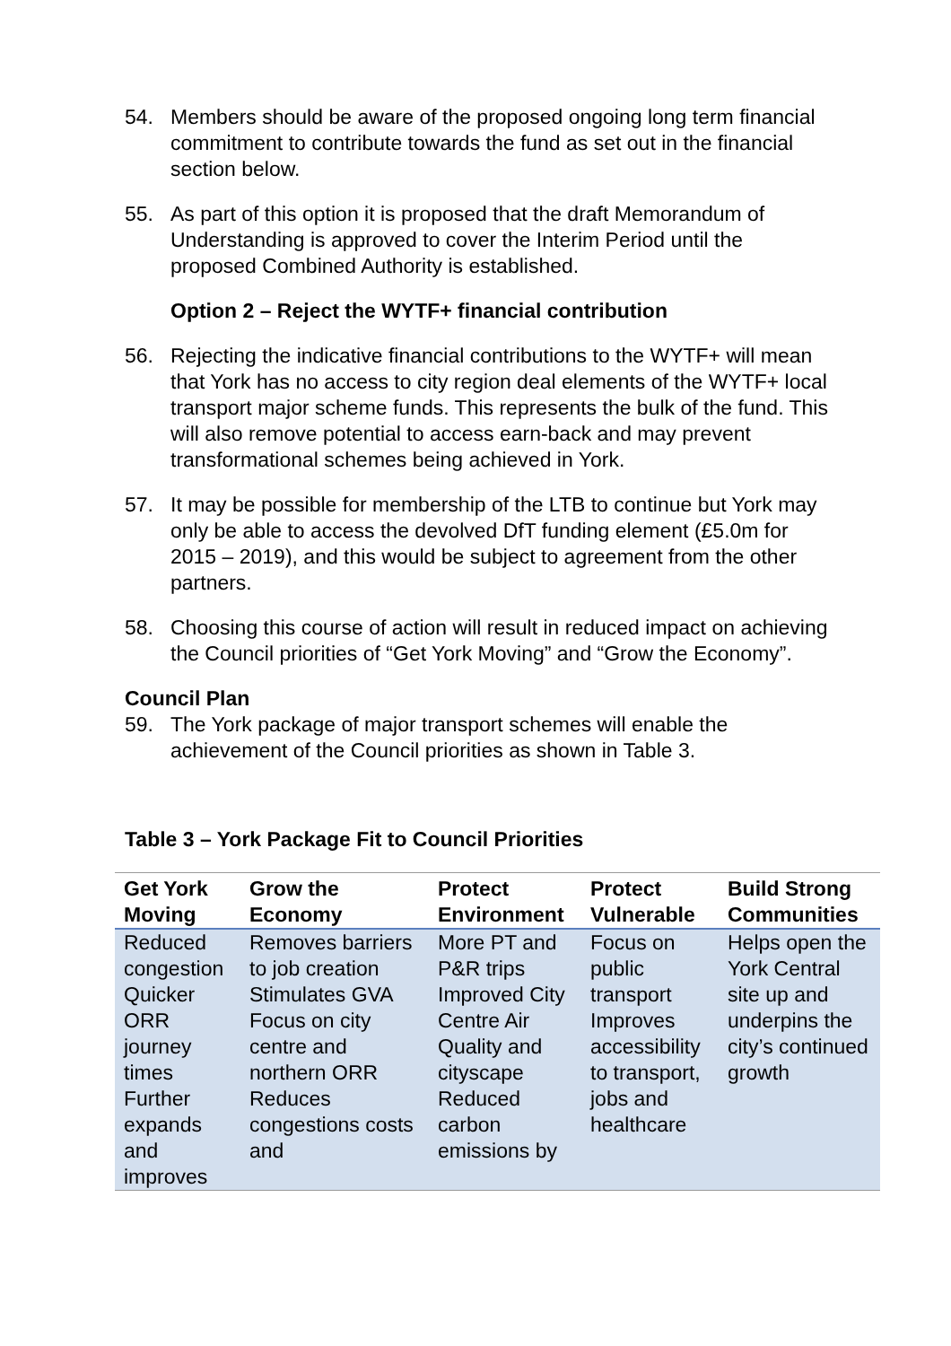54. Members should be aware of the proposed ongoing long term financial commitment to contribute towards the fund as set out in the financial section below.
55. As part of this option it is proposed that the draft Memorandum of Understanding is approved to cover the Interim Period until the proposed Combined Authority is established.
Option 2 – Reject the WYTF+ financial contribution
56. Rejecting the indicative financial contributions to the WYTF+ will mean that York has no access to city region deal elements of the WYTF+ local transport major scheme funds. This represents the bulk of the fund. This will also remove potential to access earn-back and may prevent transformational schemes being achieved in York.
57. It may be possible for membership of the LTB to continue but York may only be able to access the devolved DfT funding element (£5.0m for 2015 – 2019), and this would be subject to agreement from the other partners.
58. Choosing this course of action will result in reduced impact on achieving the Council priorities of “Get York Moving” and “Grow the Economy”.
Council Plan
59. The York package of major transport schemes will enable the achievement of the Council priorities as shown in Table 3.
Table 3 – York Package Fit to Council Priorities
| Get York Moving | Grow the Economy | Protect Environment | Protect Vulnerable | Build Strong Communities |
| --- | --- | --- | --- | --- |
| Reduced congestion Quicker ORR journey times Further expands and improves | Removes barriers to job creation Stimulates GVA Focus on city centre and northern ORR Reduces congestions costs and | More PT and P&R trips Improved City Centre Air Quality and cityscape Reduced carbon emissions by | Focus on public transport Improves accessibility to transport, jobs and healthcare | Helps open the York Central site up and underpins the city’s continued growth |